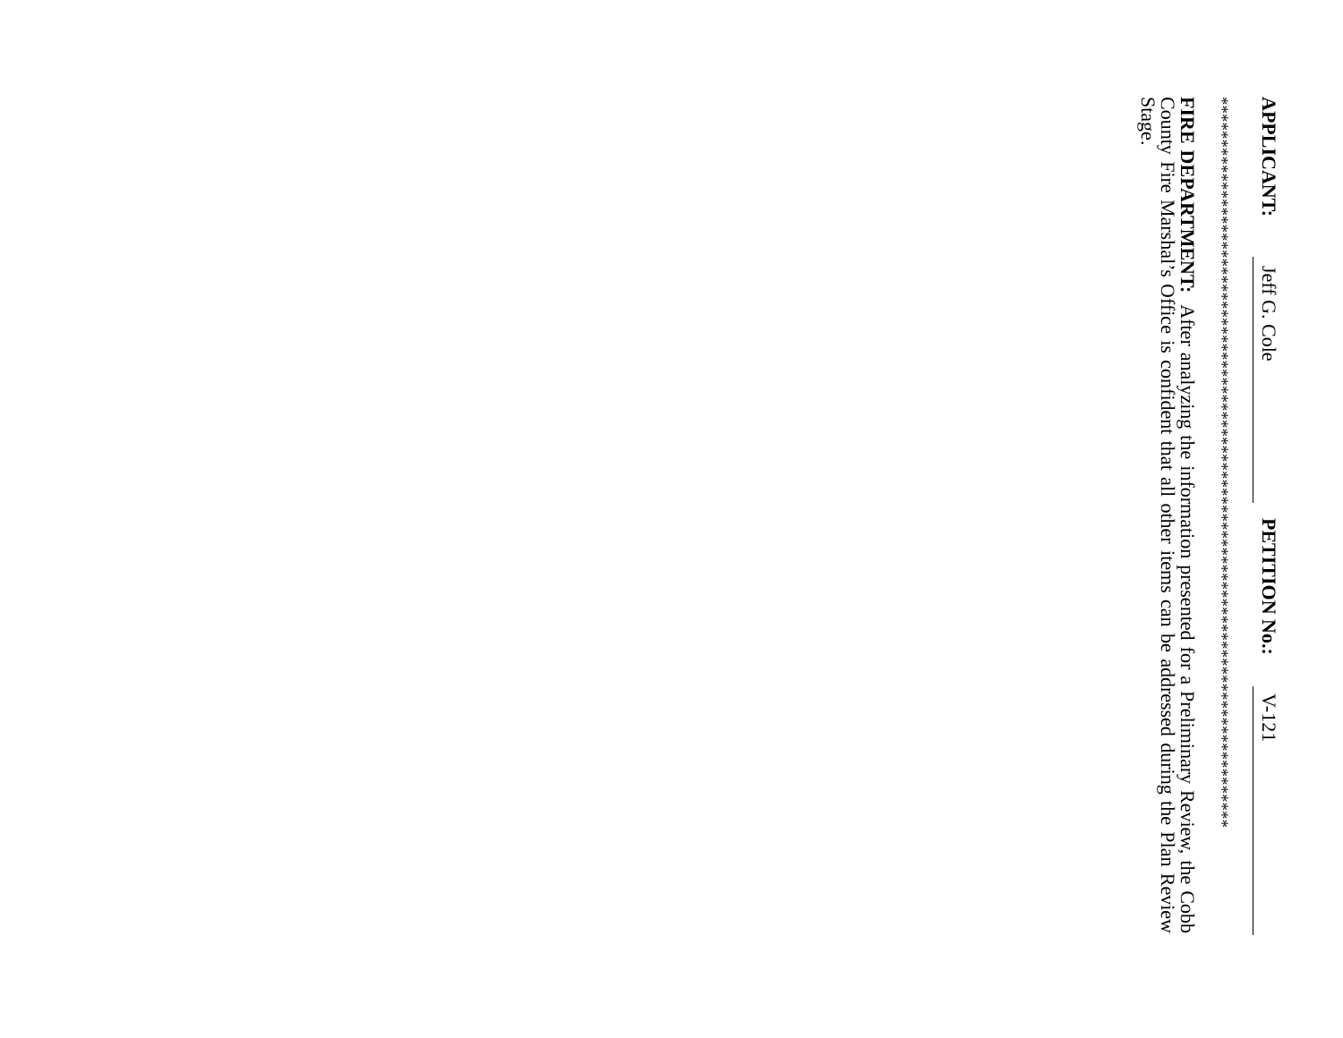APPLICANT: Jeff G. Cole PETITION No.: V-121
**************************************************************************************
FIRE DEPARTMENT: After analyzing the information presented for a Preliminary Review, the Cobb County Fire Marshal’s Office is confident that all other items can be addressed during the Plan Review Stage.